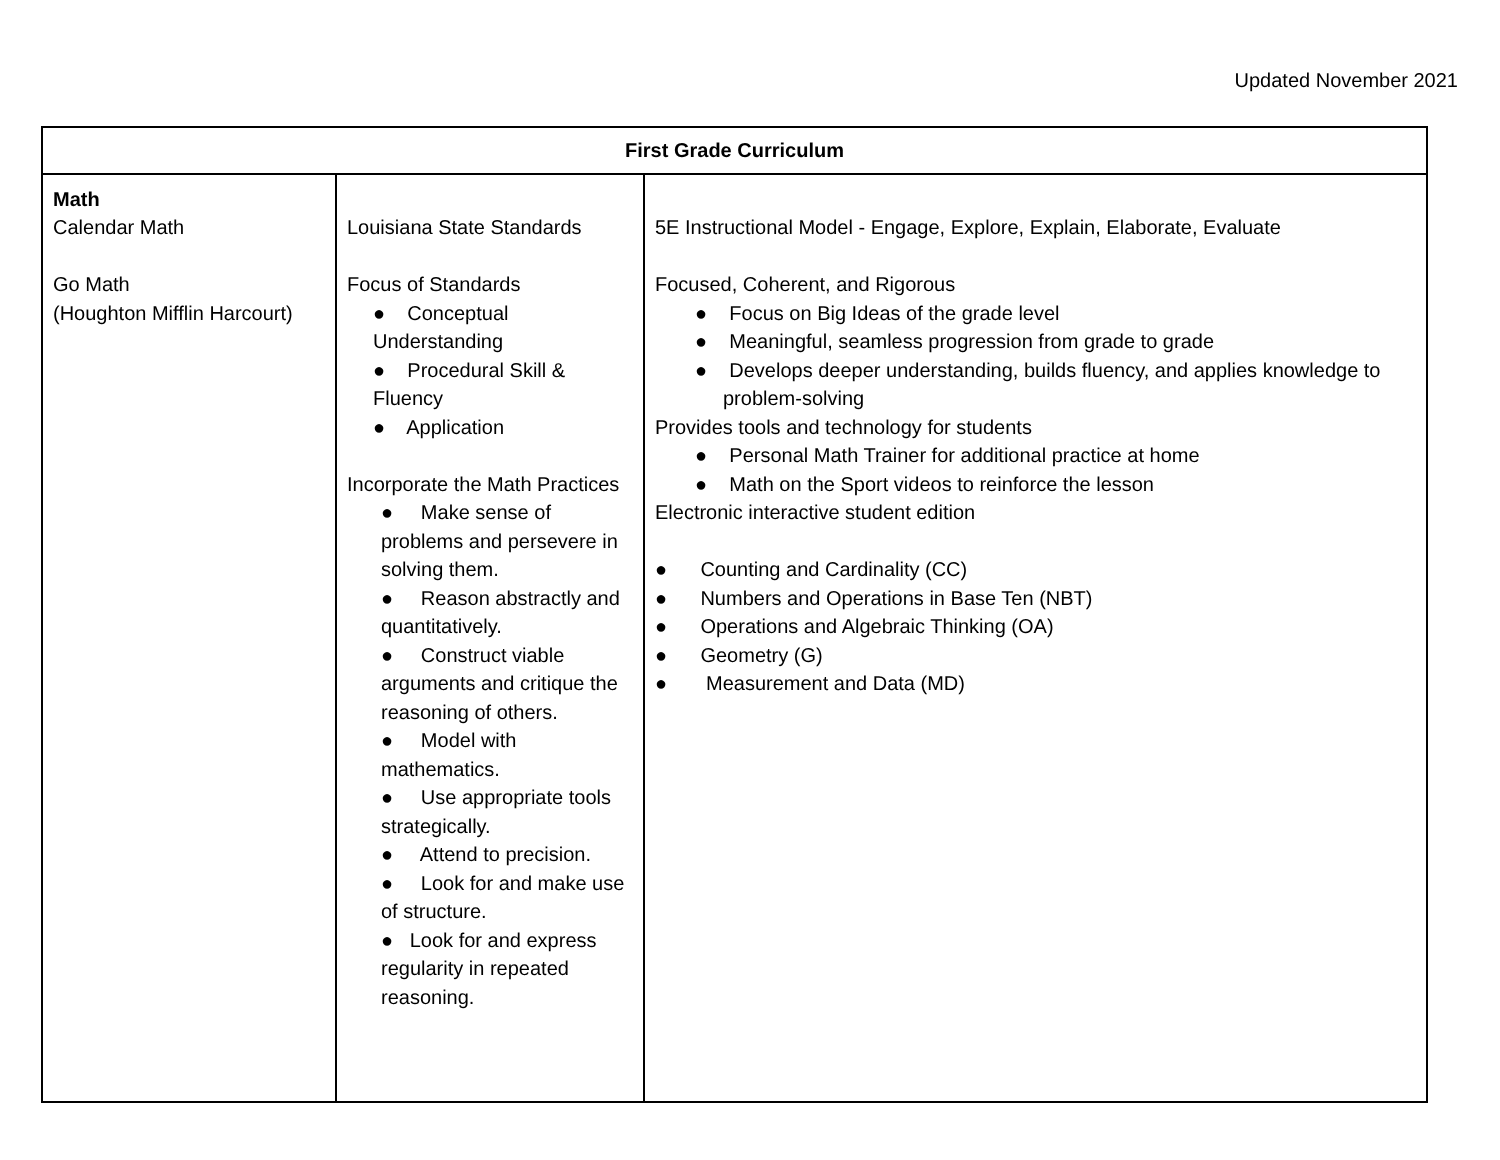Updated November 2021
| First Grade Curriculum | | |
| --- | --- | --- |
| Math Calendar Math Go Math (Houghton Mifflin Harcourt) | Louisiana State Standards Focus of Standards ● Conceptual Understanding ● Procedural Skill & Fluency ● Application Incorporate the Math Practices ● Make sense of problems and persevere in solving them. ● Reason abstractly and quantitatively. ● Construct viable arguments and critique the reasoning of others. ● Model with mathematics. ● Use appropriate tools strategically. ● Attend to precision. ● Look for and make use of structure. ● Look for and express regularity in repeated reasoning. | 5E Instructional Model - Engage, Explore, Explain, Elaborate, Evaluate Focused, Coherent, and Rigorous ● Focus on Big Ideas of the grade level ● Meaningful, seamless progression from grade to grade ● Develops deeper understanding, builds fluency, and applies knowledge to problem-solving Provides tools and technology for students ● Personal Math Trainer for additional practice at home ● Math on the Sport videos to reinforce the lesson Electronic interactive student edition ● Counting and Cardinality (CC) ● Numbers and Operations in Base Ten (NBT) ● Operations and Algebraic Thinking (OA) ● Geometry (G) ● Measurement and Data (MD) |